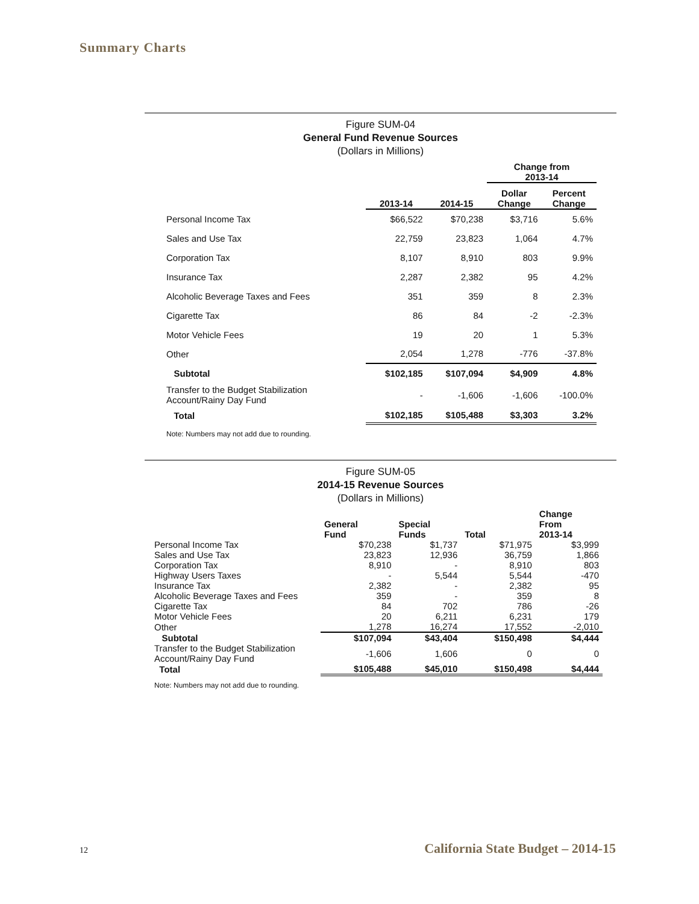Summary Charts
Figure SUM-04
General Fund Revenue Sources
(Dollars in Millions)
| | | | Change from 2013-14 | |
| --- | --- | --- | --- | --- |
| | 2013-14 | 2014-15 | Dollar Change | Percent Change |
| Personal Income Tax | $66,522 | $70,238 | $3,716 | 5.6% |
| Sales and Use Tax | 22,759 | 23,823 | 1,064 | 4.7% |
| Corporation Tax | 8,107 | 8,910 | 803 | 9.9% |
| Insurance Tax | 2,287 | 2,382 | 95 | 4.2% |
| Alcoholic Beverage Taxes and Fees | 351 | 359 | 8 | 2.3% |
| Cigarette Tax | 86 | 84 | -2 | -2.3% |
| Motor Vehicle Fees | 19 | 20 | 1 | 5.3% |
| Other | 2,054 | 1,278 | -776 | -37.8% |
| Subtotal | $102,185 | $107,094 | $4,909 | 4.8% |
| Transfer to the Budget Stabilization Account/Rainy Day Fund | - | -1,606 | -1,606 | -100.0% |
| Total | $102,185 | $105,488 | $3,303 | 3.2% |
Note: Numbers may not add due to rounding.
Figure SUM-05
2014-15 Revenue Sources
(Dollars in Millions)
| | General Fund | Special Funds | Total | Change From 2013-14 |
| --- | --- | --- | --- | --- |
| Personal Income Tax | $70,238 | $1,737 | $71,975 | $3,999 |
| Sales and Use Tax | 23,823 | 12,936 | 36,759 | 1,866 |
| Corporation Tax | 8,910 | - | 8,910 | 803 |
| Highway Users Taxes | - | 5,544 | 5,544 | -470 |
| Insurance Tax | 2,382 | - | 2,382 | 95 |
| Alcoholic Beverage Taxes and Fees | 359 | - | 359 | 8 |
| Cigarette Tax | 84 | 702 | 786 | -26 |
| Motor Vehicle Fees | 20 | 6,211 | 6,231 | 179 |
| Other | 1,278 | 16,274 | 17,552 | -2,010 |
| Subtotal | $107,094 | $43,404 | $150,498 | $4,444 |
| Transfer to the Budget Stabilization Account/Rainy Day Fund | -1,606 | 1,606 | 0 | 0 |
| Total | $105,488 | $45,010 | $150,498 | $4,444 |
Note: Numbers may not add due to rounding.
12 California State Budget – 2014-15